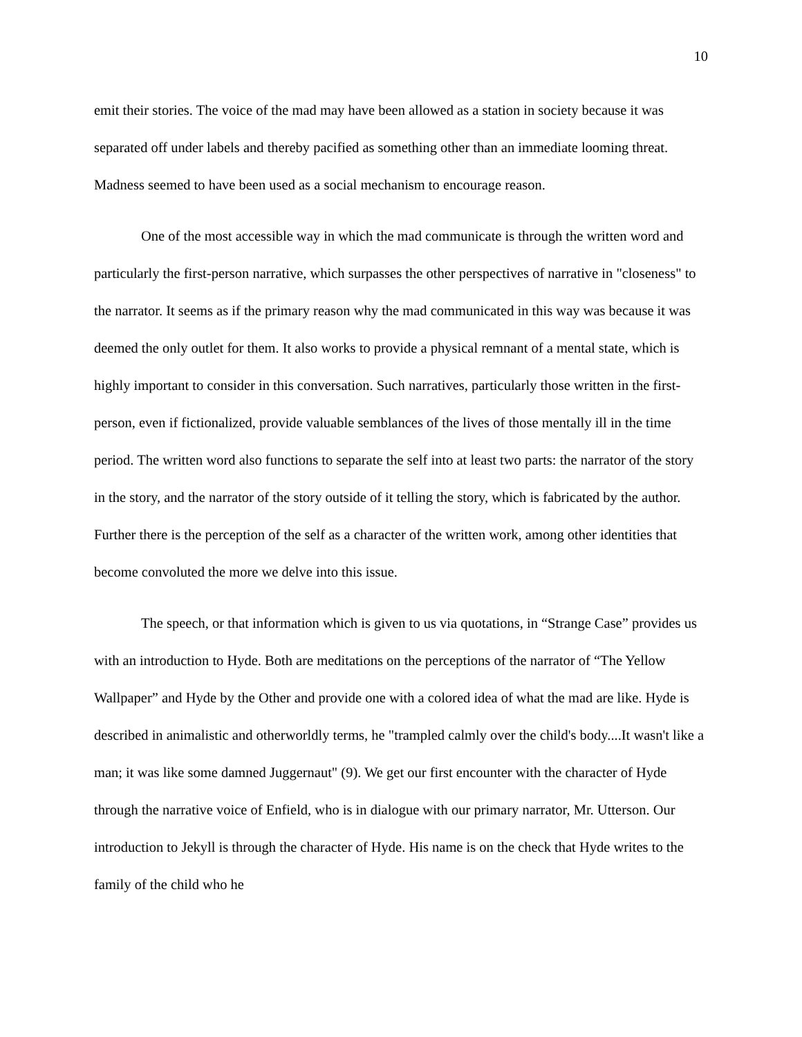10
emit their stories. The voice of the mad may have been allowed as a station in society because it was separated off under labels and thereby pacified as something other than an immediate looming threat. Madness seemed to have been used as a social mechanism to encourage reason.
One of the most accessible way in which the mad communicate is through the written word and particularly the first-person narrative, which surpasses the other perspectives of narrative in "closeness" to the narrator. It seems as if the primary reason why the mad communicated in this way was because it was deemed the only outlet for them. It also works to provide a physical remnant of a mental state, which is highly important to consider in this conversation. Such narratives, particularly those written in the first-person, even if fictionalized, provide valuable semblances of the lives of those mentally ill in the time period. The written word also functions to separate the self into at least two parts: the narrator of the story in the story, and the narrator of the story outside of it telling the story, which is fabricated by the author. Further there is the perception of the self as a character of the written work, among other identities that become convoluted the more we delve into this issue.
The speech, or that information which is given to us via quotations, in “Strange Case” provides us with an introduction to Hyde. Both are meditations on the perceptions of the narrator of “The Yellow Wallpaper” and Hyde by the Other and provide one with a colored idea of what the mad are like. Hyde is described in animalistic and otherworldly terms, he "trampled calmly over the child's body....It wasn't like a man; it was like some damned Juggernaut" (9). We get our first encounter with the character of Hyde through the narrative voice of Enfield, who is in dialogue with our primary narrator, Mr. Utterson. Our introduction to Jekyll is through the character of Hyde. His name is on the check that Hyde writes to the family of the child who he